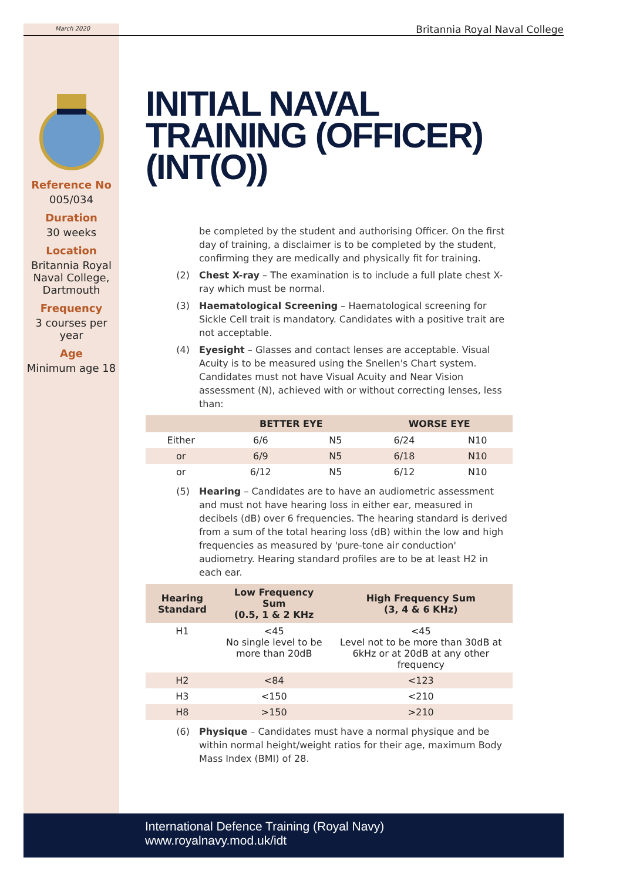March 2020 Britannia Royal Naval College
Reference No
005/034
Duration
30 weeks
Location
Britannia Royal Naval College, Dartmouth
Frequency
3 courses per year
Age
Minimum age 18
INITIAL NAVAL TRAINING (OFFICER) (INT(O))
be completed by the student and authorising Officer. On the first day of training, a disclaimer is to be completed by the student, confirming they are medically and physically fit for training.
(2) Chest X-ray – The examination is to include a full plate chest X-ray which must be normal.
(3) Haematological Screening – Haematological screening for Sickle Cell trait is mandatory. Candidates with a positive trait are not acceptable.
(4) Eyesight – Glasses and contact lenses are acceptable. Visual Acuity is to be measured using the Snellen's Chart system. Candidates must not have Visual Acuity and Near Vision assessment (N), achieved with or without correcting lenses, less than:
| | BETTER EYE | | WORSE EYE | |
| --- | --- | --- | --- | --- |
| Either | 6/6 | N5 | 6/24 | N10 |
| or | 6/9 | N5 | 6/18 | N10 |
| or | 6/12 | N5 | 6/12 | N10 |
(5) Hearing – Candidates are to have an audiometric assessment and must not have hearing loss in either ear, measured in decibels (dB) over 6 frequencies. The hearing standard is derived from a sum of the total hearing loss (dB) within the low and high frequencies as measured by 'pure-tone air conduction' audiometry. Hearing standard profiles are to be at least H2 in each ear.
| Hearing Standard | Low Frequency Sum (0.5, 1 & 2 KHz | High Frequency Sum (3, 4 & 6 KHz) |
| --- | --- | --- |
| H1 | <45 No single level to be more than 20dB | <45 Level not to be more than 30dB at 6kHz or at 20dB at any other frequency |
| H2 | <84 | <123 |
| H3 | <150 | <210 |
| H8 | >150 | >210 |
(6) Physique – Candidates must have a normal physique and be within normal height/weight ratios for their age, maximum Body Mass Index (BMI) of 28.
International Defence Training (Royal Navy)
www.royalnavy.mod.uk/idt